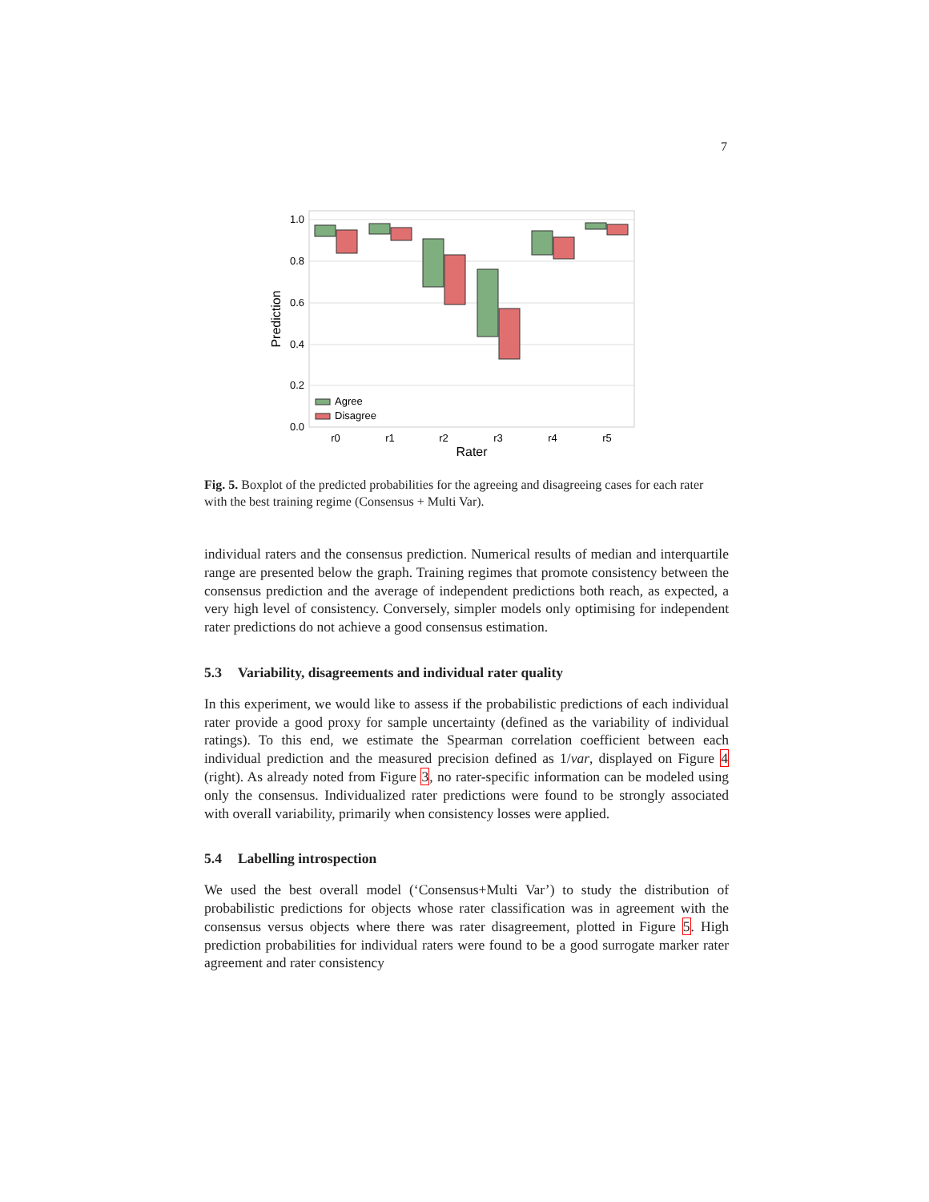7
1.0
0.8
0.6
0.4
0.2
0.0
Prediction
r0
r1
r2
r3
r4
r5
Rater
Agree
Disagree
Fig. 5. Boxplot of the predicted probabilities for the agreeing and disagreeing cases for each rater with the best training regime (Consensus + Multi Var).
individual raters and the consensus prediction. Numerical results of median and interquartile range are presented below the graph. Training regimes that promote consistency between the consensus prediction and the average of independent predictions both reach, as expected, a very high level of consistency. Conversely, simpler models only optimising for independent rater predictions do not achieve a good consensus estimation.
5.3 Variability, disagreements and individual rater quality
In this experiment, we would like to assess if the probabilistic predictions of each individual rater provide a good proxy for sample uncertainty (defined as the variability of individual ratings). To this end, we estimate the Spearman correlation coefficient between each individual prediction and the measured precision defined as 1/var, displayed on Figure 4 (right). As already noted from Figure 3, no rater-specific information can be modeled using only the consensus. Individualized rater predictions were found to be strongly associated with overall variability, primarily when consistency losses were applied.
5.4 Labelling introspection
We used the best overall model (‘Consensus+Multi Var’) to study the distribution of probabilistic predictions for objects whose rater classification was in agreement with the consensus versus objects where there was rater disagreement, plotted in Figure 5. High prediction probabilities for individual raters were found to be a good surrogate marker rater agreement and rater consistency